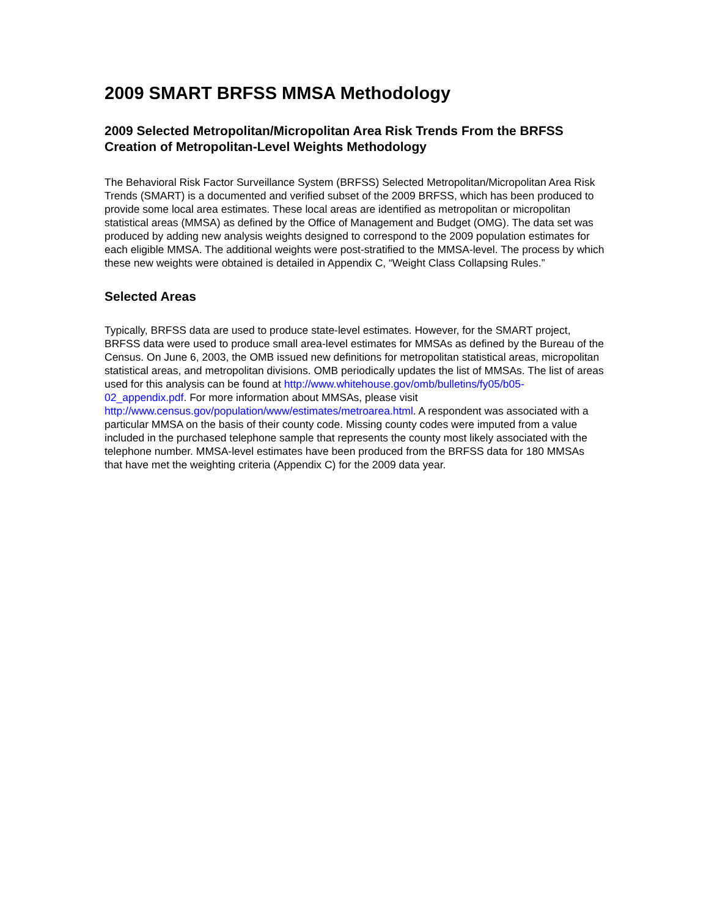2009 SMART BRFSS MMSA Methodology
2009 Selected Metropolitan/Micropolitan Area Risk Trends From the BRFSS Creation of Metropolitan-Level Weights Methodology
The Behavioral Risk Factor Surveillance System (BRFSS) Selected Metropolitan/Micropolitan Area Risk Trends (SMART) is a documented and verified subset of the 2009 BRFSS, which has been produced to provide some local area estimates. These local areas are identified as metropolitan or micropolitan statistical areas (MMSA) as defined by the Office of Management and Budget (OMG). The data set was produced by adding new analysis weights designed to correspond to the 2009 population estimates for each eligible MMSA. The additional weights were post-stratified to the MMSA-level. The process by which these new weights were obtained is detailed in Appendix C, “Weight Class Collapsing Rules.”
Selected Areas
Typically, BRFSS data are used to produce state-level estimates. However, for the SMART project, BRFSS data were used to produce small area-level estimates for MMSAs as defined by the Bureau of the Census. On June 6, 2003, the OMB issued new definitions for metropolitan statistical areas, micropolitan statistical areas, and metropolitan divisions. OMB periodically updates the list of MMSAs. The list of areas used for this analysis can be found at http://www.whitehouse.gov/omb/bulletins/fy05/b05-02_appendix.pdf. For more information about MMSAs, please visit http://www.census.gov/population/www/estimates/metroarea.html. A respondent was associated with a particular MMSA on the basis of their county code. Missing county codes were imputed from a value included in the purchased telephone sample that represents the county most likely associated with the telephone number. MMSA-level estimates have been produced from the BRFSS data for 180 MMSAs that have met the weighting criteria (Appendix C) for the 2009 data year.